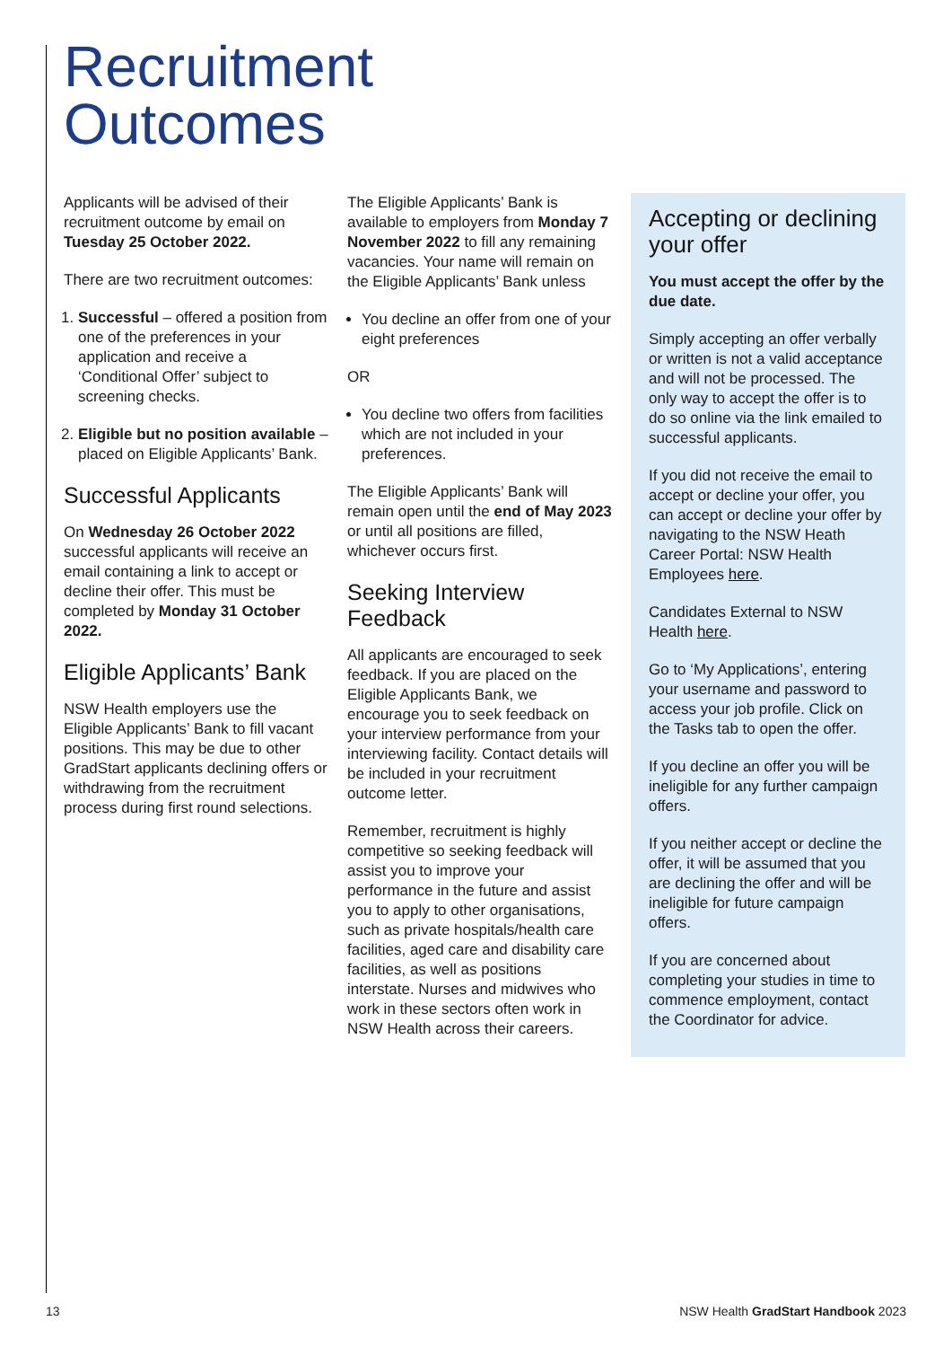Recruitment
Outcomes
Applicants will be advised of their recruitment outcome by email on Tuesday 25 October 2022.
There are two recruitment outcomes:
1. Successful – offered a position from one of the preferences in your application and receive a ‘Conditional Offer’ subject to screening checks.
2. Eligible but no position available – placed on Eligible Applicants’ Bank.
Successful Applicants
On Wednesday 26 October 2022 successful applicants will receive an email containing a link to accept or decline their offer. This must be completed by Monday 31 October 2022.
Eligible Applicants’ Bank
NSW Health employers use the Eligible Applicants’ Bank to fill vacant positions. This may be due to other GradStart applicants declining offers or withdrawing from the recruitment process during first round selections.
The Eligible Applicants’ Bank is available to employers from Monday 7 November 2022 to fill any remaining vacancies. Your name will remain on the Eligible Applicants’ Bank unless
You decline an offer from one of your eight preferences
OR
You decline two offers from facilities which are not included in your preferences.
The Eligible Applicants’ Bank will remain open until the end of May 2023 or until all positions are filled, whichever occurs first.
Seeking Interview Feedback
All applicants are encouraged to seek feedback. If you are placed on the Eligible Applicants Bank, we encourage you to seek feedback on your interview performance from your interviewing facility. Contact details will be included in your recruitment outcome letter.
Remember, recruitment is highly competitive so seeking feedback will assist you to improve your performance in the future and assist you to apply to other organisations, such as private hospitals/health care facilities, aged care and disability care facilities, as well as positions interstate. Nurses and midwives who work in these sectors often work in NSW Health across their careers.
Accepting or declining your offer
You must accept the offer by the due date.
Simply accepting an offer verbally or written is not a valid acceptance and will not be processed. The only way to accept the offer is to do so online via the link emailed to successful applicants.
If you did not receive the email to accept or decline your offer, you can accept or decline your offer by navigating to the NSW Heath Career Portal: NSW Health Employees here.
Candidates External to NSW Health here.
Go to ‘My Applications’, entering your username and password to access your job profile. Click on the Tasks tab to open the offer.
If you decline an offer you will be ineligible for any further campaign offers.
If you neither accept or decline the offer, it will be assumed that you are declining the offer and will be ineligible for future campaign offers.
If you are concerned about completing your studies in time to commence employment, contact the Coordinator for advice.
13 NSW Health GradStart Handbook 2023